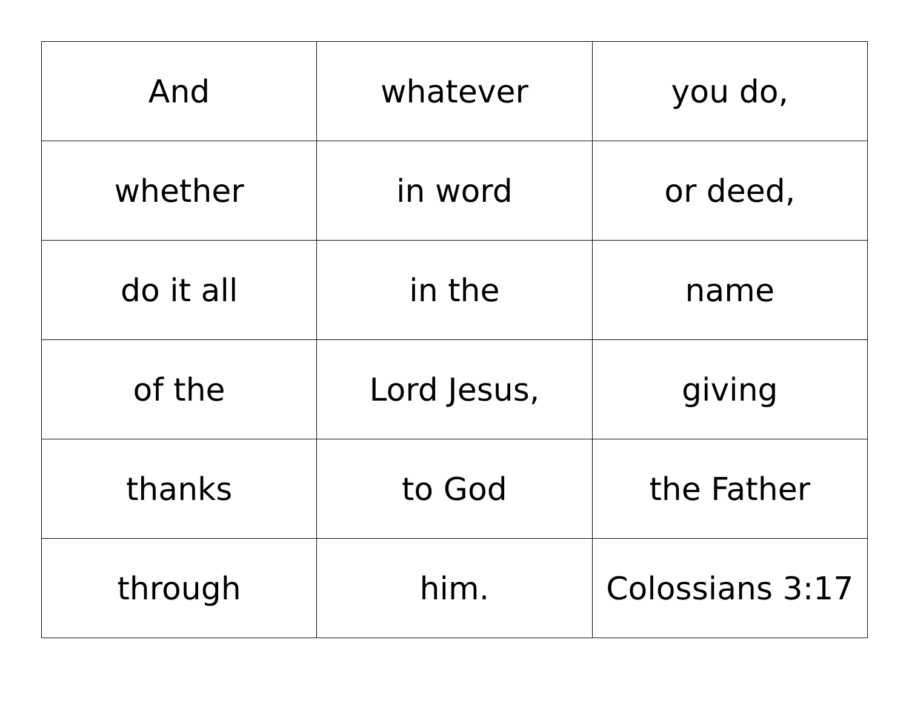| And | whatever | you do, |
| whether | in word | or deed, |
| do it all | in the | name |
| of the | Lord Jesus, | giving |
| thanks | to God | the Father |
| through | him. | Colossians 3:17 |